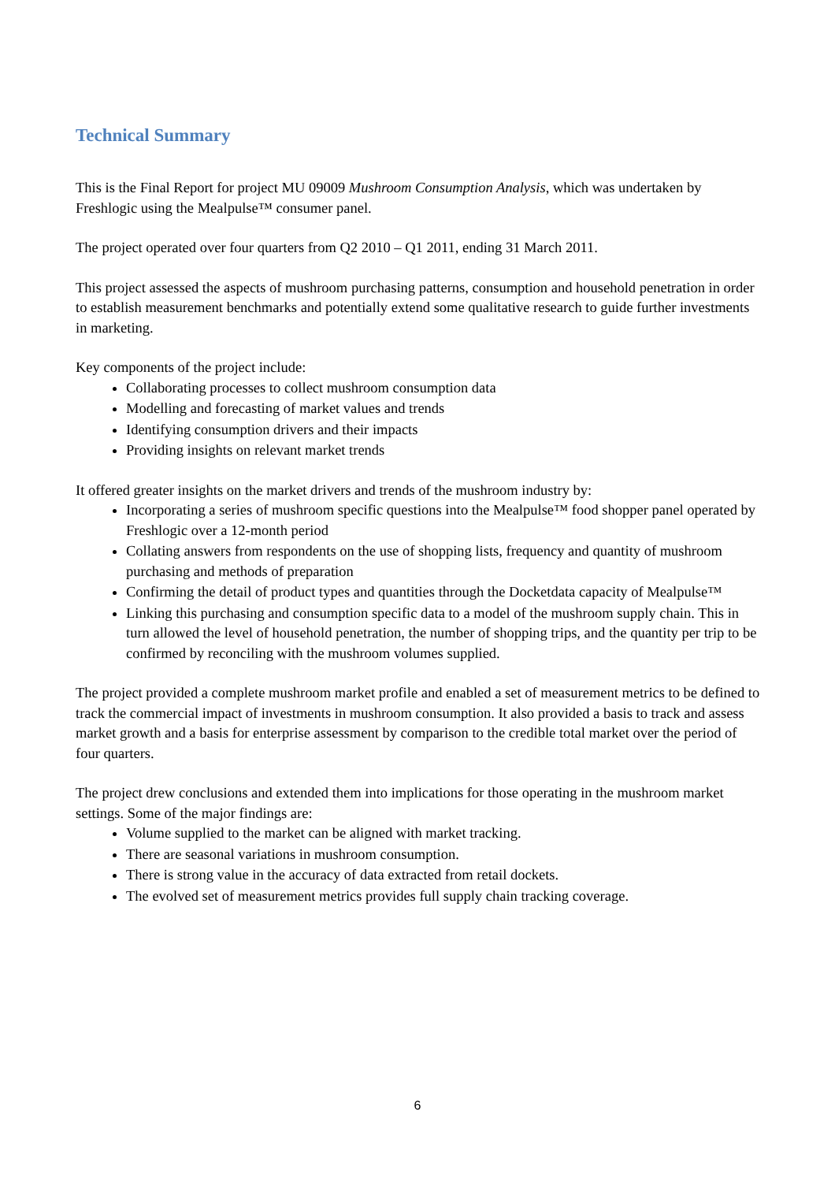Technical Summary
This is the Final Report for project MU 09009 Mushroom Consumption Analysis, which was undertaken by Freshlogic using the Mealpulse™ consumer panel.
The project operated over four quarters from Q2 2010 – Q1 2011, ending 31 March 2011.
This project assessed the aspects of mushroom purchasing patterns, consumption and household penetration in order to establish measurement benchmarks and potentially extend some qualitative research to guide further investments in marketing.
Key components of the project include:
Collaborating processes to collect mushroom consumption data
Modelling and forecasting of market values and trends
Identifying consumption drivers and their impacts
Providing insights on relevant market trends
It offered greater insights on the market drivers and trends of the mushroom industry by:
Incorporating a series of mushroom specific questions into the Mealpulse™ food shopper panel operated by Freshlogic over a 12-month period
Collating answers from respondents on the use of shopping lists, frequency and quantity of mushroom purchasing and methods of preparation
Confirming the detail of product types and quantities through the Docketdata capacity of Mealpulse™
Linking this purchasing and consumption specific data to a model of the mushroom supply chain. This in turn allowed the level of household penetration, the number of shopping trips, and the quantity per trip to be confirmed by reconciling with the mushroom volumes supplied.
The project provided a complete mushroom market profile and enabled a set of measurement metrics to be defined to track the commercial impact of investments in mushroom consumption. It also provided a basis to track and assess market growth and a basis for enterprise assessment by comparison to the credible total market over the period of four quarters.
The project drew conclusions and extended them into implications for those operating in the mushroom market settings. Some of the major findings are:
Volume supplied to the market can be aligned with market tracking.
There are seasonal variations in mushroom consumption.
There is strong value in the accuracy of data extracted from retail dockets.
The evolved set of measurement metrics provides full supply chain tracking coverage.
6